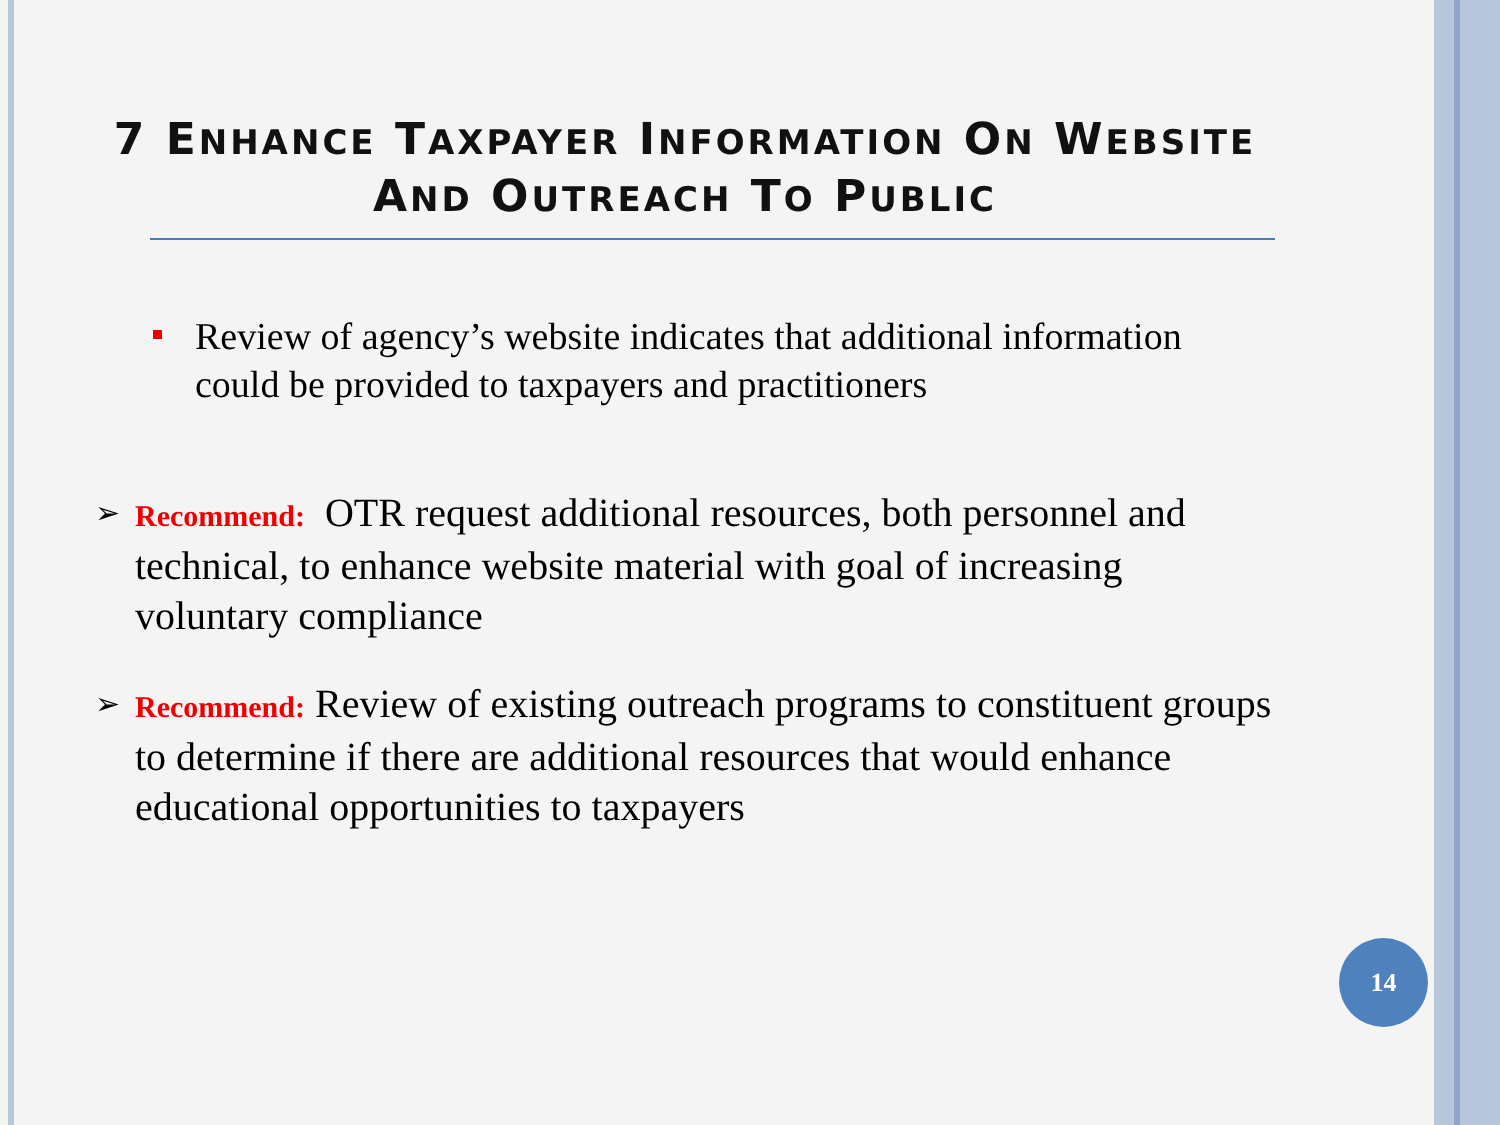7 ENHANCE TAXPAYER INFORMATION ON WEBSITE
AND OUTREACH TO PUBLIC
Review of agency’s website indicates that additional information could be provided to taxpayers and practitioners
➢ Recommend: OTR request additional resources, both personnel and technical, to enhance website material with goal of increasing voluntary compliance
➢ Recommend: Review of existing outreach programs to constituent groups to determine if there are additional resources that would enhance educational opportunities to taxpayers
14